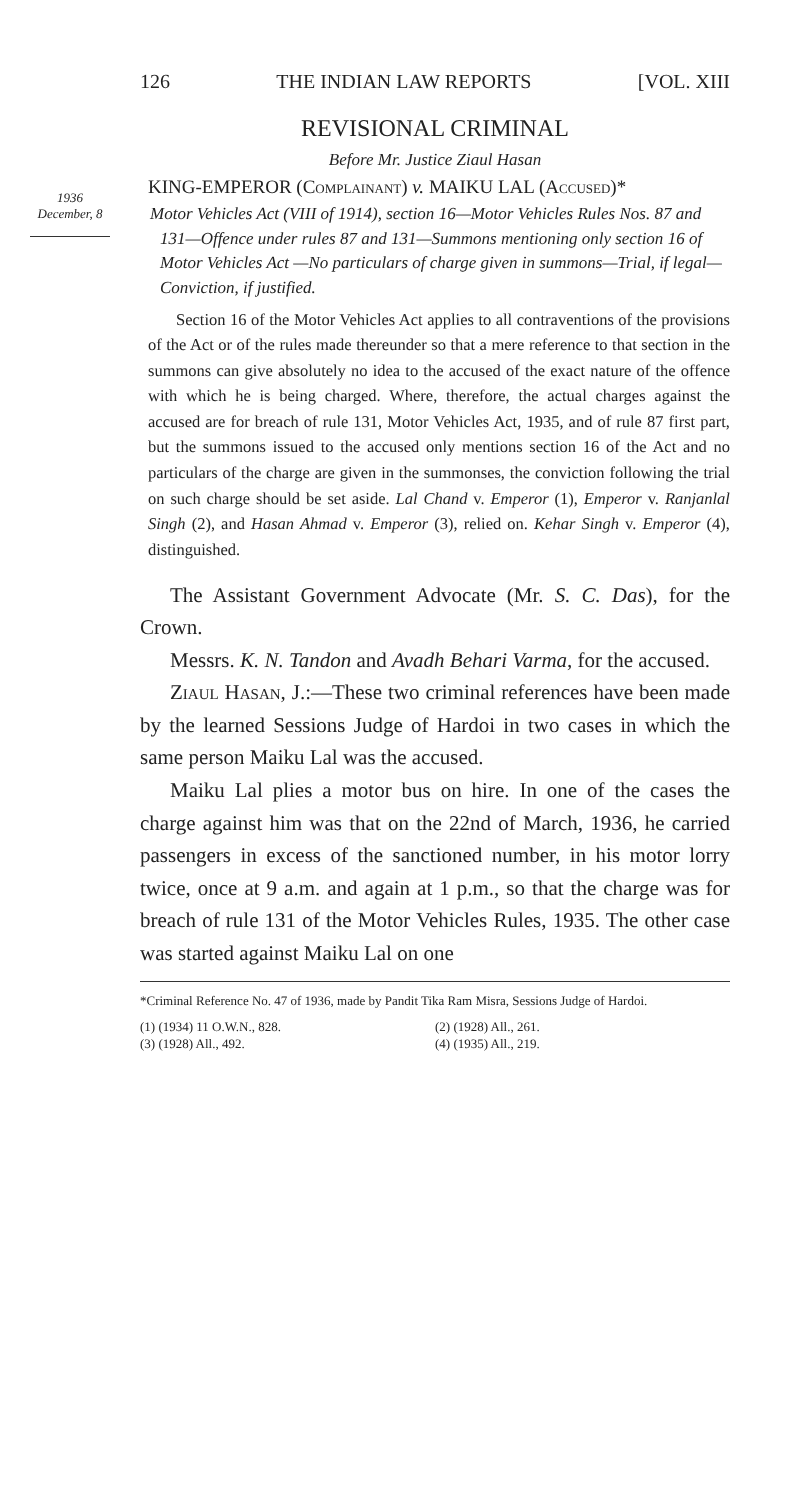126 THE INDIAN LAW REPORTS [VOL. XIII
REVISIONAL CRIMINAL
Before Mr. Justice Ziaul Hasan
1936
December, 8
KING-EMPEROR (Complainant) v. MAIKU LAL (Accused)*
Motor Vehicles Act (VIII of 1914), section 16—Motor Vehicles Rules Nos. 87 and 131—Offence under rules 87 and 131—Summons mentioning only section 16 of Motor Vehicles Act —No particulars of charge given in summons—Trial, if legal—Conviction, if justified.
Section 16 of the Motor Vehicles Act applies to all contraventions of the provisions of the Act or of the rules made thereunder so that a mere reference to that section in the summons can give absolutely no idea to the accused of the exact nature of the offence with which he is being charged. Where, therefore, the actual charges against the accused are for breach of rule 131, Motor Vehicles Act, 1935, and of rule 87 first part, but the summons issued to the accused only mentions section 16 of the Act and no particulars of the charge are given in the summonses, the conviction following the trial on such charge should be set aside. Lal Chand v. Emperor (1), Emperor v. Ranjanlal Singh (2), and Hasan Ahmad v. Emperor (3), relied on. Kehar Singh v. Emperor (4), distinguished.
The Assistant Government Advocate (Mr. S. C. Das), for the Crown.
Messrs. K. N. Tandon and Avadh Behari Varma, for the accused.
Ziaul Hasan, J.:—These two criminal references have been made by the learned Sessions Judge of Hardoi in two cases in which the same person Maiku Lal was the accused.
Maiku Lal plies a motor bus on hire. In one of the cases the charge against him was that on the 22nd of March, 1936, he carried passengers in excess of the sanctioned number, in his motor lorry twice, once at 9 a.m. and again at 1 p.m., so that the charge was for breach of rule 131 of the Motor Vehicles Rules, 1935. The other case was started against Maiku Lal on one
*Criminal Reference No. 47 of 1936, made by Pandit Tika Ram Misra, Sessions Judge of Hardoi.
(1) (1934) 11 O.W.N., 828. (2) (1928) All., 261. (3) (1928) All., 492. (4) (1935) All., 219.